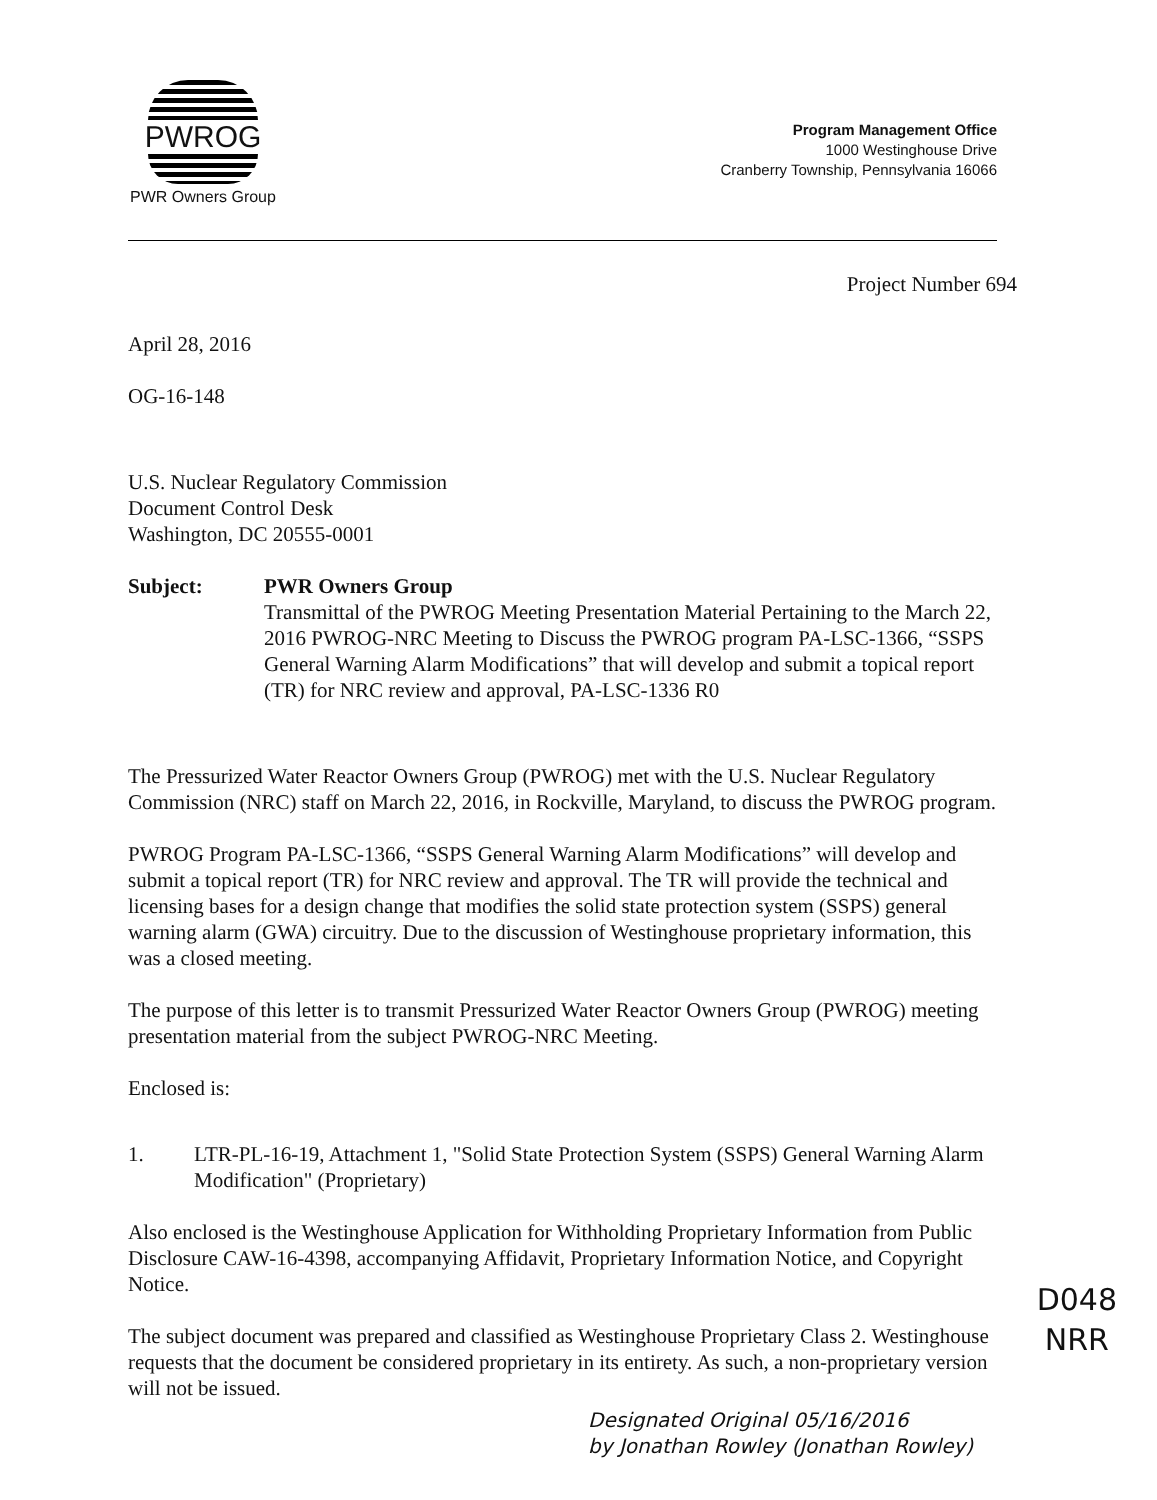PWROG
PWR Owners Group
Program Management Office
1000 Westinghouse Drive
Cranberry Township, Pennsylvania 16066
Project Number 694
April 28, 2016
OG-16-148
U.S. Nuclear Regulatory Commission
Document Control Desk
Washington, DC 20555-0001
Subject: PWR Owners Group
Transmittal of the PWROG Meeting Presentation Material Pertaining to the March 22, 2016 PWROG-NRC Meeting to Discuss the PWROG program PA-LSC-1366, “SSPS General Warning Alarm Modifications” that will develop and submit a topical report (TR) for NRC review and approval, PA-LSC-1336 R0
The Pressurized Water Reactor Owners Group (PWROG) met with the U.S. Nuclear Regulatory Commission (NRC) staff on March 22, 2016, in Rockville, Maryland, to discuss the PWROG program.
PWROG Program PA-LSC-1366, “SSPS General Warning Alarm Modifications” will develop and submit a topical report (TR) for NRC review and approval. The TR will provide the technical and licensing bases for a design change that modifies the solid state protection system (SSPS) general warning alarm (GWA) circuitry. Due to the discussion of Westinghouse proprietary information, this was a closed meeting.
The purpose of this letter is to transmit Pressurized Water Reactor Owners Group (PWROG) meeting presentation material from the subject PWROG-NRC Meeting.
Enclosed is:
1. LTR-PL-16-19, Attachment 1, "Solid State Protection System (SSPS) General Warning Alarm Modification" (Proprietary)
Also enclosed is the Westinghouse Application for Withholding Proprietary Information from Public Disclosure CAW-16-4398, accompanying Affidavit, Proprietary Information Notice, and Copyright Notice.
The subject document was prepared and classified as Westinghouse Proprietary Class 2. Westinghouse requests that the document be considered proprietary in its entirety. As such, a non-proprietary version will not be issued.
Designated Original 05/16/2016
by Jonathan Rowley (Jonathan Rowley)
D048
NRR